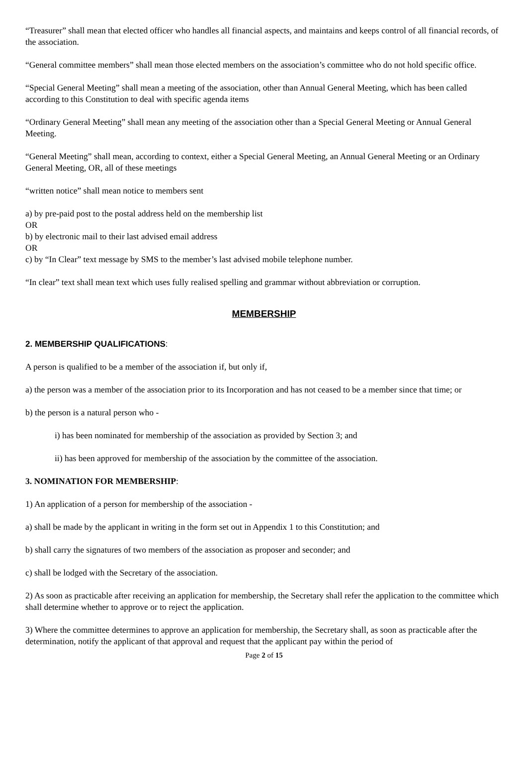“Treasurer” shall mean that elected officer who handles all financial aspects, and maintains and keeps control of all financial records, of the association.
“General committee members” shall mean those elected members on the association’s committee who do not hold specific office.
“Special General Meeting” shall mean a meeting of the association, other than Annual General Meeting, which has been called according to this Constitution to deal with specific agenda items
“Ordinary General Meeting” shall mean any meeting of the association other than a Special General Meeting or Annual General Meeting.
“General Meeting” shall mean, according to context, either a Special General Meeting, an Annual General Meeting or an Ordinary General Meeting, OR, all of these meetings
“written notice” shall mean notice to members sent
a) by pre-paid post to the postal address held on the membership list
OR
b) by electronic mail to their last advised email address
OR
c) by “In Clear” text message by SMS to the member’s last advised mobile telephone number.
“In clear” text shall mean text which uses fully realised spelling and grammar without abbreviation or corruption.
MEMBERSHIP
2. MEMBERSHIP QUALIFICATIONS:
A person is qualified to be a member of the association if, but only if,
a) the person was a member of the association prior to its Incorporation and has not ceased to be a member since that time; or
b) the person is a natural person who -
i) has been nominated for membership of the association as provided by Section 3; and
ii) has been approved for membership of the association by the committee of the association.
3. NOMINATION FOR MEMBERSHIP:
1) An application of a person for membership of the association -
a) shall be made by the applicant in writing in the form set out in Appendix 1 to this Constitution; and
b) shall carry the signatures of two members of the association as proposer and seconder; and
c) shall be lodged with the Secretary of the association.
2) As soon as practicable after receiving an application for membership, the Secretary shall refer the application to the committee which shall determine whether to approve or to reject the application.
3) Where the committee determines to approve an application for membership, the Secretary shall, as soon as practicable after the determination, notify the applicant of that approval and request that the applicant pay within the period of
Page 2 of 15